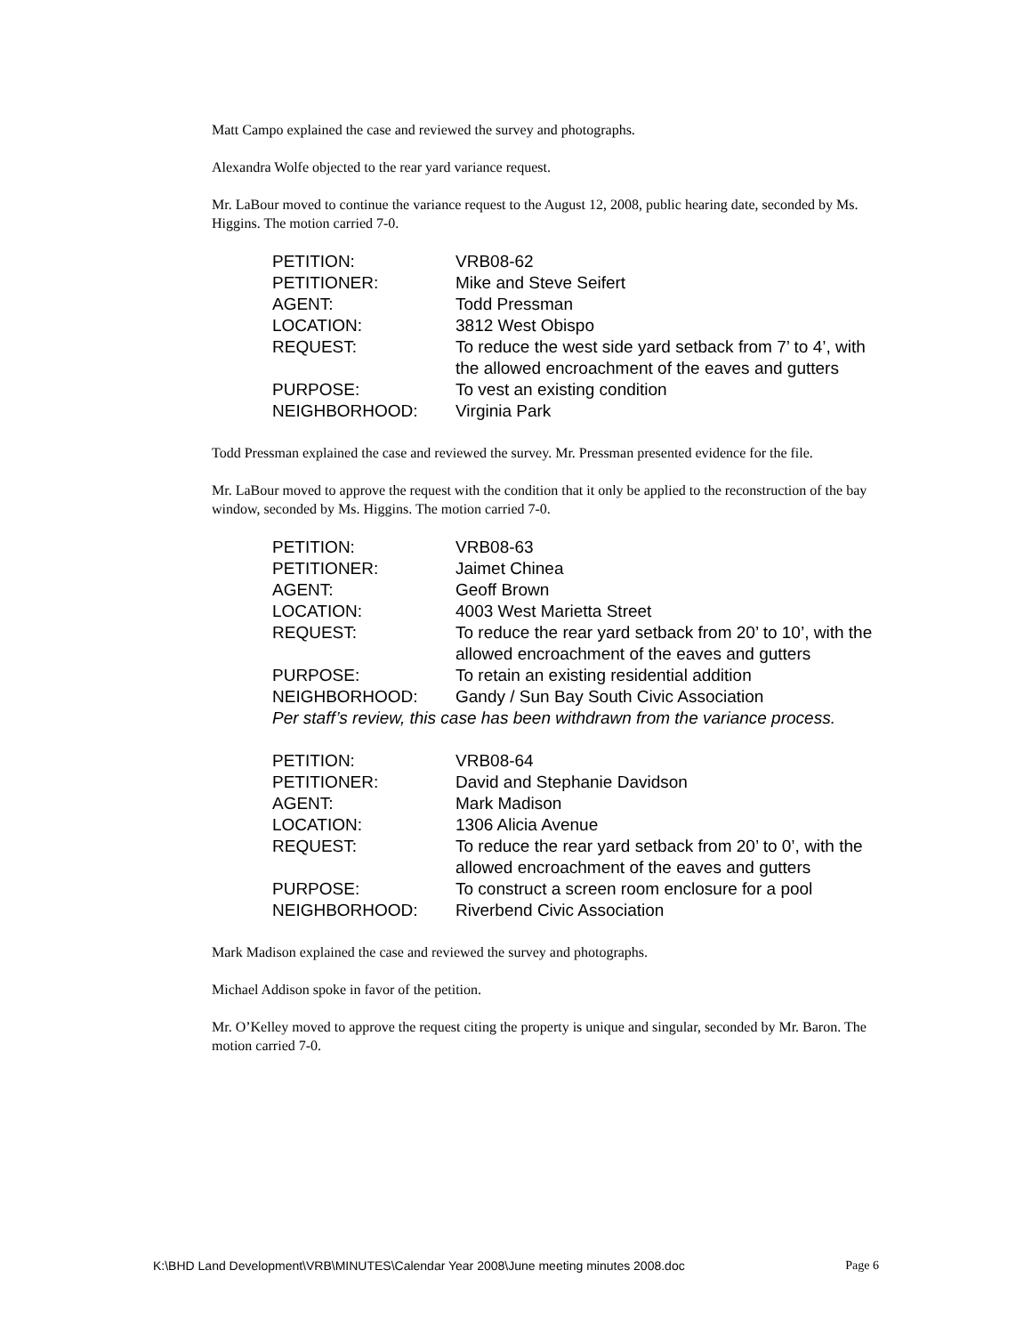Matt Campo explained the case and reviewed the survey and photographs.
Alexandra Wolfe objected to the rear yard variance request.
Mr. LaBour moved to continue the variance request to the August 12, 2008, public hearing date, seconded by Ms. Higgins. The motion carried 7-0.
| PETITION: | VRB08-62 |
| PETITIONER: | Mike and Steve Seifert |
| AGENT: | Todd Pressman |
| LOCATION: | 3812 West Obispo |
| REQUEST: | To reduce the west side yard setback from 7’ to 4’, with the allowed encroachment of the eaves and gutters |
| PURPOSE: | To vest an existing condition |
| NEIGHBORHOOD: | Virginia Park |
Todd Pressman explained the case and reviewed the survey. Mr. Pressman presented evidence for the file.
Mr. LaBour moved to approve the request with the condition that it only be applied to the reconstruction of the bay window, seconded by Ms. Higgins. The motion carried 7-0.
| PETITION: | VRB08-63 |
| PETITIONER: | Jaimet Chinea |
| AGENT: | Geoff Brown |
| LOCATION: | 4003 West Marietta Street |
| REQUEST: | To reduce the rear yard setback from 20’ to 10’, with the allowed encroachment of the eaves and gutters |
| PURPOSE: | To retain an existing residential addition |
| NEIGHBORHOOD: | Gandy / Sun Bay South Civic Association |
| Per staff’s review, this case has been withdrawn from the variance process. | |
| PETITION: | VRB08-64 |
| PETITIONER: | David and Stephanie Davidson |
| AGENT: | Mark Madison |
| LOCATION: | 1306 Alicia Avenue |
| REQUEST: | To reduce the rear yard setback from 20’ to 0’, with the allowed encroachment of the eaves and gutters |
| PURPOSE: | To construct a screen room enclosure for a pool |
| NEIGHBORHOOD: | Riverbend Civic Association |
Mark Madison explained the case and reviewed the survey and photographs.
Michael Addison spoke in favor of the petition.
Mr. O’Kelley moved to approve the request citing the property is unique and singular, seconded by Mr. Baron. The motion carried 7-0.
K:\BHD Land Development\VRB\MINUTES\Calendar Year 2008\June meeting minutes 2008.doc Page 6